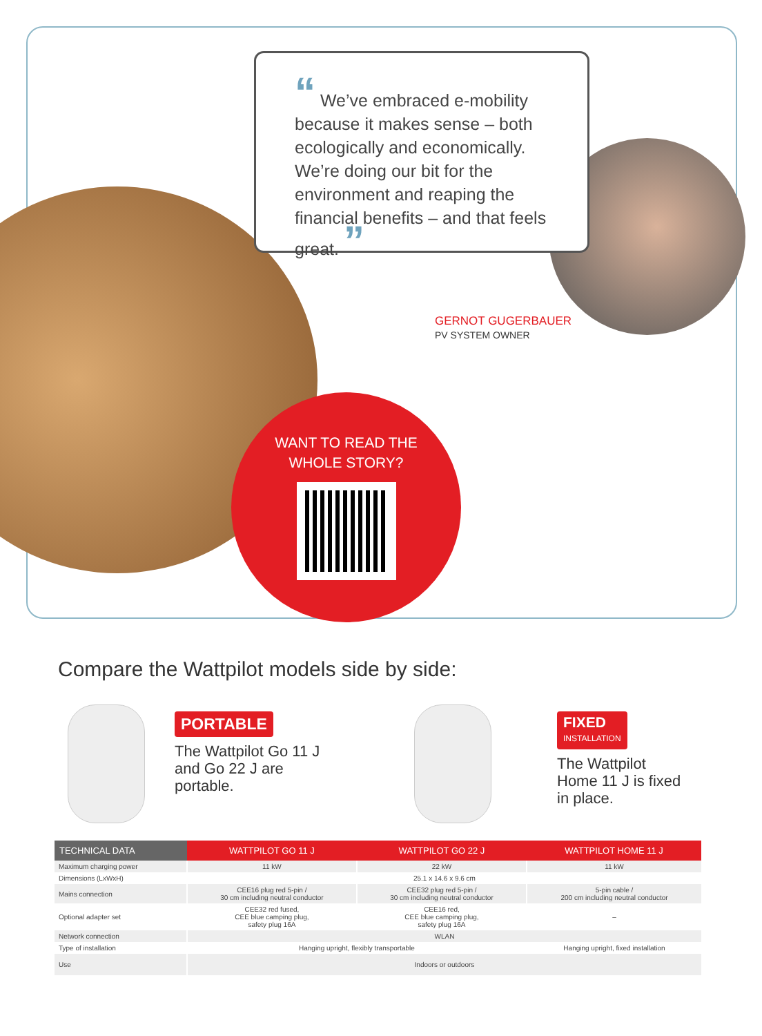“ We’ve embraced e-mobility because it makes sense – both ecologically and economically. We’re doing our bit for the environment and reaping the financial benefits – and that feels great. ”
GERNOT GUGERBAUER
PV SYSTEM OWNER
WANT TO READ THE
WHOLE STORY?
Compare the Wattpilot models side by side:
PORTABLE
The Wattpilot Go 11 J
and Go 22 J are
portable.
FIXED
INSTALLATION
The Wattpilot
Home 11 J is fixed
in place.
| TECHNICAL DATA | WATTPILOT GO 11 J | WATTPILOT GO 22 J | WATTPILOT HOME 11 J |
| --- | --- | --- | --- |
| Maximum charging power | 11 kW | 22 kW | 11 kW |
| Dimensions (LxWxH) | 25.1 x 14.6 x 9.6 cm | | |
| Mains connection | CEE16 plug red 5-pin / 30 cm including neutral conductor | CEE32 plug red 5-pin / 30 cm including neutral conductor | 5-pin cable / 200 cm including neutral conductor |
| Optional adapter set | CEE32 red fused, CEE blue camping plug, safety plug 16A | CEE16 red, CEE blue camping plug, safety plug 16A | – |
| Network connection | WLAN | | |
| Type of installation | Hanging upright, flexibly transportable | | Hanging upright, fixed installation |
| Use | Indoors or outdoors | | |